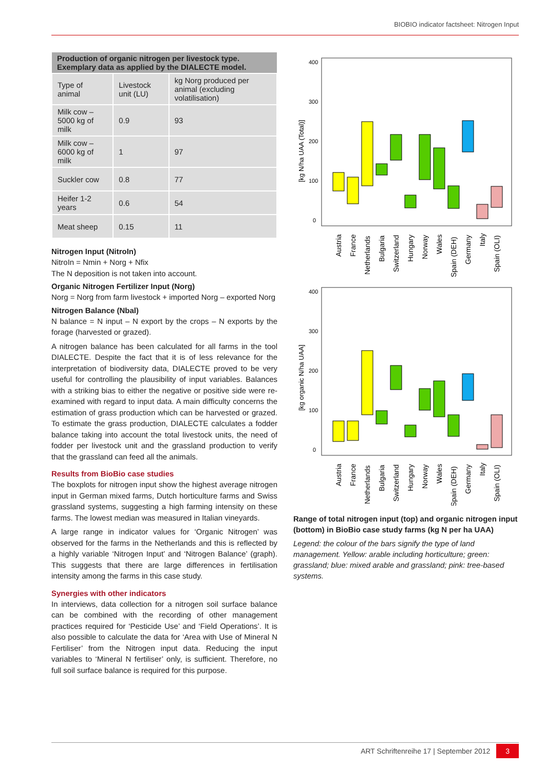BIOBIO indicator factsheet: Nitrogen Input
| Production of organic nitrogen per livestock type. Exemplary data as applied by the DIALECTE model. | | |
| --- | --- | --- |
| Type of animal | Livestock unit (LU) | kg Norg produced per animal (excluding volatilisation) |
| Milk cow – 5000 kg of milk | 0.9 | 93 |
| Milk cow – 6000 kg of milk | 1 | 97 |
| Suckler cow | 0.8 | 77 |
| Heifer 1-2 years | 0.6 | 54 |
| Meat sheep | 0.15 | 11 |
Nitrogen Input (NitroIn)
NitroIn = Nmin + Norg + Nfix
The N deposition is not taken into account.
Organic Nitrogen Fertilizer Input (Norg)
Norg = Norg from farm livestock + imported Norg – exported Norg
Nitrogen Balance (Nbal)
N balance = N input – N export by the crops – N exports by the forage (harvested or grazed).
A nitrogen balance has been calculated for all farms in the tool DIALECTE. Despite the fact that it is of less relevance for the interpretation of biodiversity data, DIALECTE proved to be very useful for controlling the plausibility of input variables. Balances with a striking bias to either the negative or positive side were re-examined with regard to input data. A main difficulty concerns the estimation of grass production which can be harvested or grazed. To estimate the grass production, DIALECTE calculates a fodder balance taking into account the total livestock units, the need of fodder per livestock unit and the grassland production to verify that the grassland can feed all the animals.
Results from BioBio case studies
The boxplots for nitrogen input show the highest average nitrogen input in German mixed farms, Dutch horticulture farms and Swiss grassland systems, suggesting a high farming intensity on these farms. The lowest median was measured in Italian vineyards.
A large range in indicator values for ‘Organic Nitrogen’ was observed for the farms in the Netherlands and this is reflected by a highly variable ‘Nitrogen Input’ and ‘Nitrogen Balance’ (graph). This suggests that there are large differences in fertilisation intensity among the farms in this case study.
Synergies with other indicators
In interviews, data collection for a nitrogen soil surface balance can be combined with the recording of other management practices required for ‘Pesticide Use’ and ‘Field Operations’. It is also possible to calculate the data for ‘Area with Use of Mineral N Fertiliser’ from the Nitrogen input data. Reducing the input variables to ‘Mineral N fertiliser’ only, is sufficient. Therefore, no full soil surface balance is required for this purpose.
400
300
200
100
0
[kg N/ha UAA (Total)]
400
300
200
100
0
[kg organic N/ha UAA]
Austria
France
Netherlands
Bulgaria
Switzerland
Hungary
Norway
Wales
Spain (DEH)
Germany
Italy
Spain (OLI)
Austria
France
Netherlands
Bulgaria
Switzerland
Hungary
Norway
Wales
Spain (DEH)
Germany
Italy
Spain (OLI)
Range of total nitrogen input (top) and organic nitrogen input (bottom) in BioBio case study farms (kg N per ha UAA)
Legend: the colour of the bars signify the type of land management. Yellow: arable including horticulture; green: grassland; blue: mixed arable and grassland; pink: tree-based systems.
ART Schriftenreihe 17 | September 2012 3